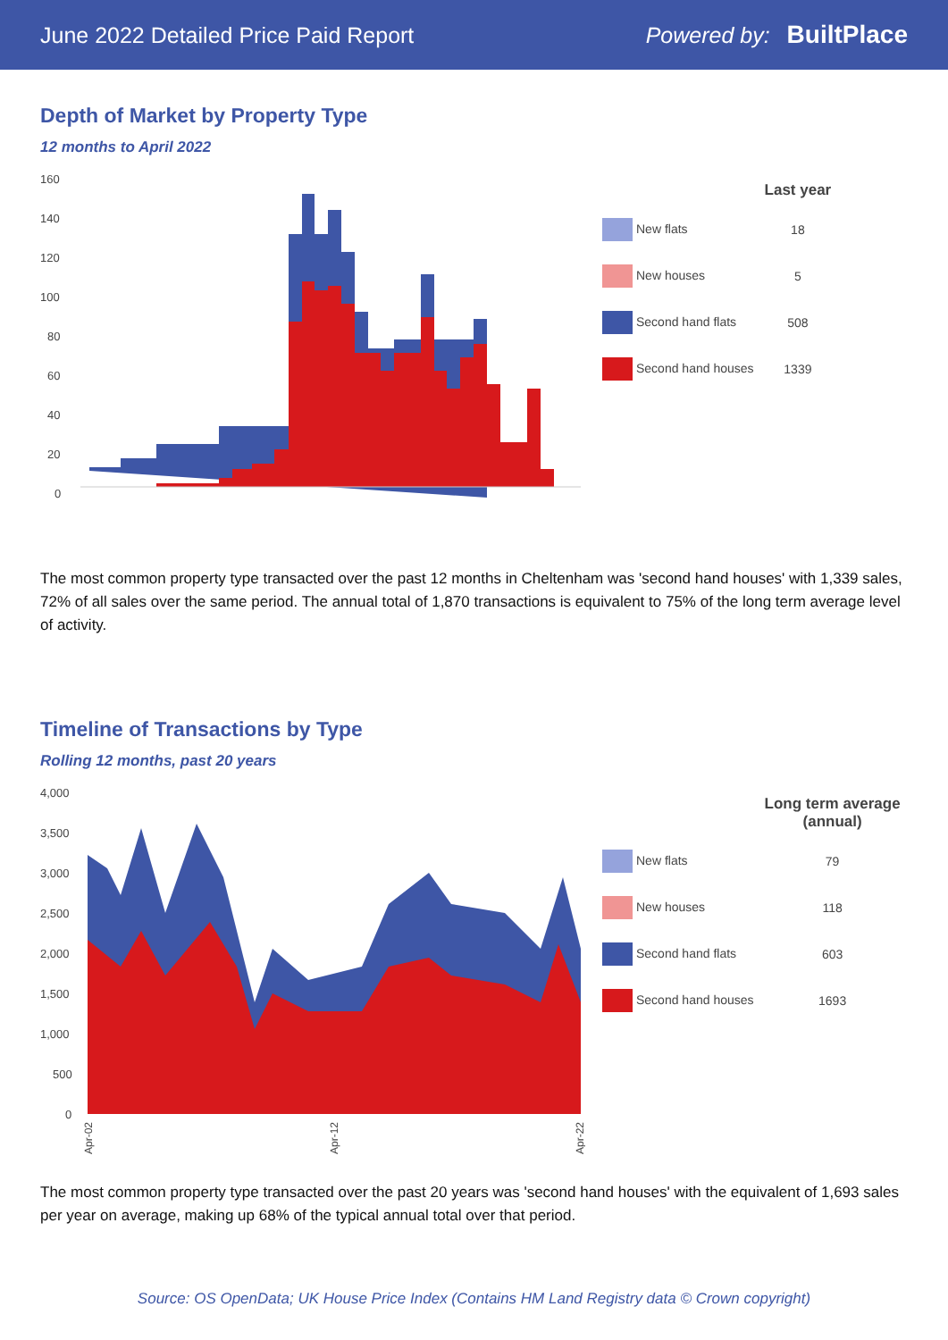June 2022 Detailed Price Paid Report Powered by: BuiltPlace
Depth of Market by Property Type
12 months to April 2022
160
140
120
100
80
60
40
20
0
| | Last year |
| --- | --- |
| New flats | 18 |
| New houses | 5 |
| Second hand flats | 508 |
| Second hand houses | 1339 |
The most common property type transacted over the past 12 months in Cheltenham was 'second hand houses' with 1,339 sales, 72% of all sales over the same period. The annual total of 1,870 transactions is equivalent to 75% of the long term average level of activity.
Timeline of Transactions by Type
Rolling 12 months, past 20 years
4,000
3,500
3,000
2,500
2,000
1,500
1,000
500
0
Apr-02
Apr-12
Apr-22
| | Long term average (annual) |
| --- | --- |
| New flats | 79 |
| New houses | 118 |
| Second hand flats | 603 |
| Second hand houses | 1693 |
The most common property type transacted over the past 20 years was 'second hand houses' with the equivalent of 1,693 sales per year on average, making up 68% of the typical annual total over that period.
Source: OS OpenData; UK House Price Index (Contains HM Land Registry data © Crown copyright)